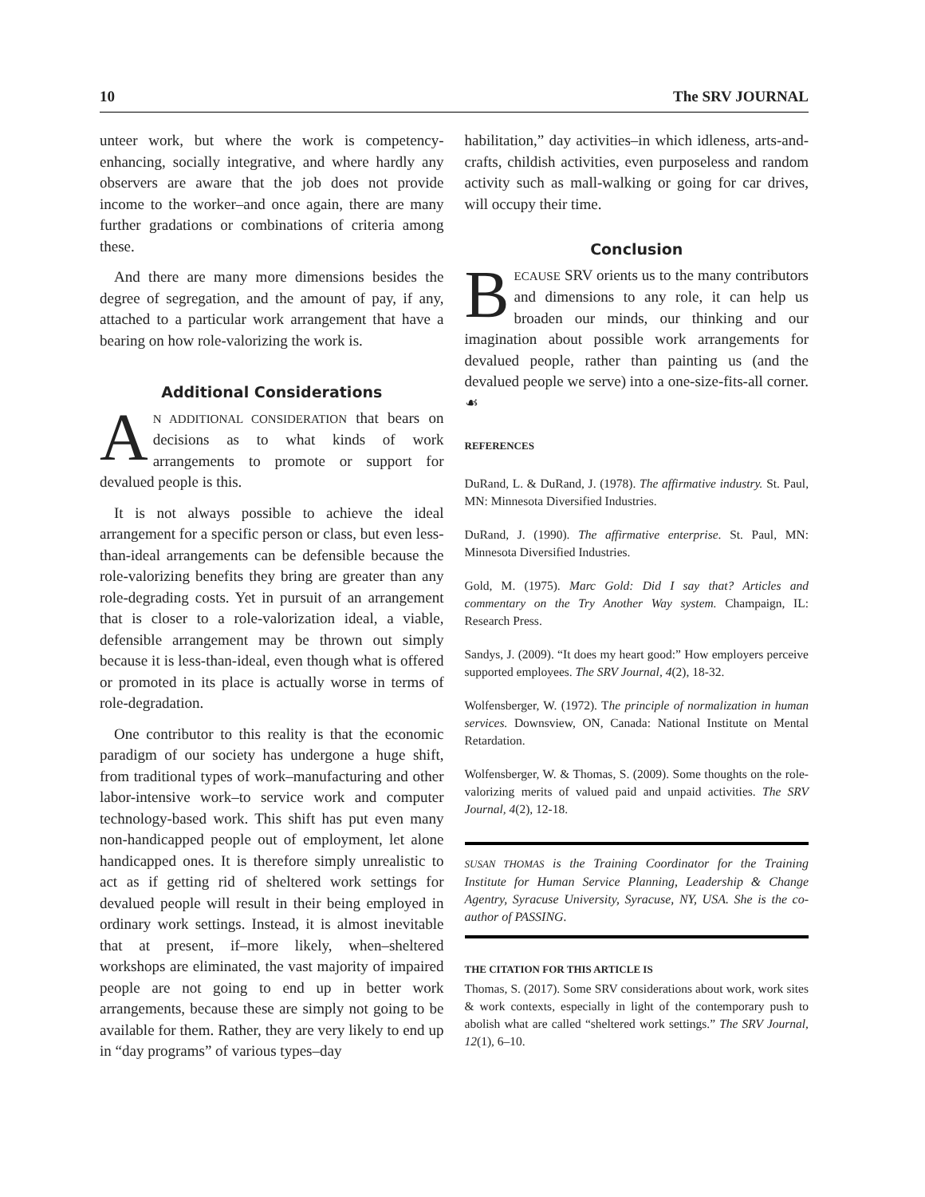10 The SRV JOURNAL
unteer work, but where the work is competency-enhancing, socially integrative, and where hardly any observers are aware that the job does not provide income to the worker–and once again, there are many further gradations or combinations of criteria among these.
And there are many more dimensions besides the degree of segregation, and the amount of pay, if any, attached to a particular work arrangement that have a bearing on how role-valorizing the work is.
Additional Considerations
AN ADDITIONAL CONSIDERATION that bears on decisions as to what kinds of work arrangements to promote or support for devalued people is this.
It is not always possible to achieve the ideal arrangement for a specific person or class, but even less-than-ideal arrangements can be defensible because the role-valorizing benefits they bring are greater than any role-degrading costs. Yet in pursuit of an arrangement that is closer to a role-valorization ideal, a viable, defensible arrangement may be thrown out simply because it is less-than-ideal, even though what is offered or promoted in its place is actually worse in terms of role-degradation.
One contributor to this reality is that the economic paradigm of our society has undergone a huge shift, from traditional types of work–manufacturing and other labor-intensive work–to service work and computer technology-based work. This shift has put even many non-handicapped people out of employment, let alone handicapped ones. It is therefore simply unrealistic to act as if getting rid of sheltered work settings for devalued people will result in their being employed in ordinary work settings. Instead, it is almost inevitable that at present, if–more likely, when–sheltered workshops are eliminated, the vast majority of impaired people are not going to end up in better work arrangements, because these are simply not going to be available for them. Rather, they are very likely to end up in “day programs” of various types–day
habilitation,” day activities–in which idleness, arts-and-crafts, childish activities, even purposeless and random activity such as mall-walking or going for car drives, will occupy their time.
Conclusion
BECAUSE SRV orients us to the many contributors and dimensions to any role, it can help us broaden our minds, our thinking and our imagination about possible work arrangements for devalued people, rather than painting us (and the devalued people we serve) into a one-size-fits-all corner. ☙
REFERENCES
DuRand, L. & DuRand, J. (1978). The affirmative industry. St. Paul, MN: Minnesota Diversified Industries.
DuRand, J. (1990). The affirmative enterprise. St. Paul, MN: Minnesota Diversified Industries.
Gold, M. (1975). Marc Gold: Did I say that? Articles and commentary on the Try Another Way system. Champaign, IL: Research Press.
Sandys, J. (2009). “It does my heart good:” How employers perceive supported employees. The SRV Journal, 4(2), 18-32.
Wolfensberger, W. (1972). The principle of normalization in human services. Downsview, ON, Canada: National Institute on Mental Retardation.
Wolfensberger, W. & Thomas, S. (2009). Some thoughts on the role-valorizing merits of valued paid and unpaid activities. The SRV Journal, 4(2), 12-18.
SUSAN THOMAS is the Training Coordinator for the Training Institute for Human Service Planning, Leadership & Change Agentry, Syracuse University, Syracuse, NY, USA. She is the co-author of PASSING.
THE CITATION FOR THIS ARTICLE IS
Thomas, S. (2017). Some SRV considerations about work, work sites & work contexts, especially in light of the contemporary push to abolish what are called “sheltered work settings.” The SRV Journal, 12(1), 6–10.